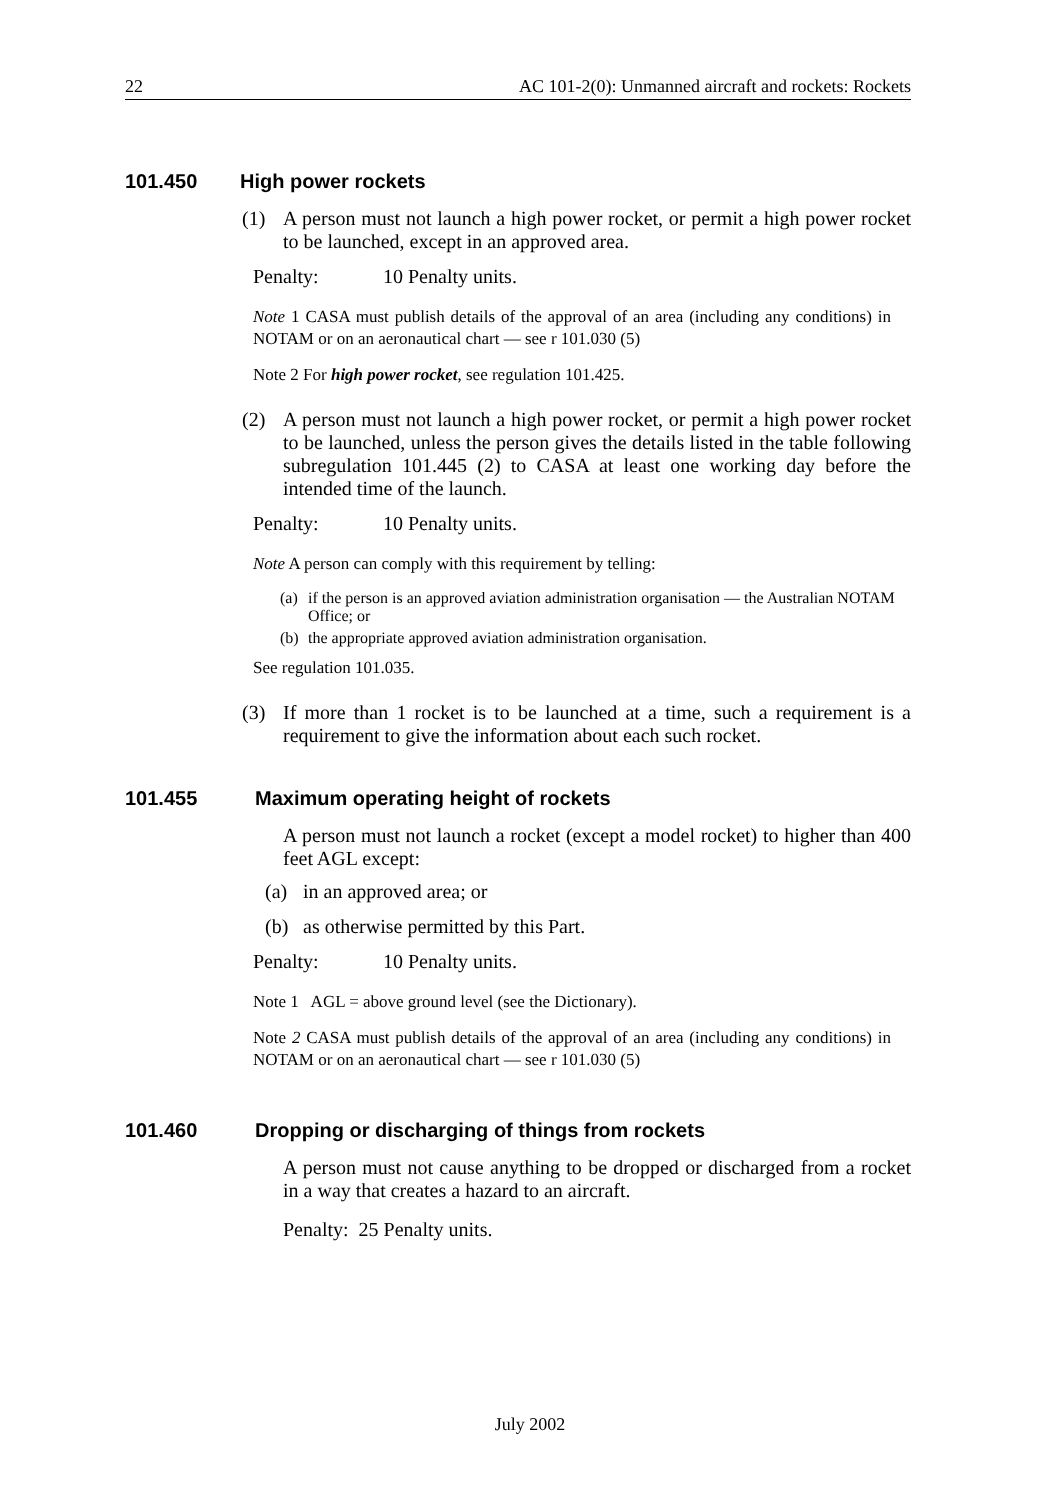22 AC 101-2(0): Unmanned aircraft and rockets: Rockets
101.450 High power rockets
(1) A person must not launch a high power rocket, or permit a high power rocket to be launched, except in an approved area.
Penalty: 10 Penalty units.
Note 1 CASA must publish details of the approval of an area (including any conditions) in NOTAM or on an aeronautical chart — see r 101.030 (5)
Note 2 For high power rocket, see regulation 101.425.
(2) A person must not launch a high power rocket, or permit a high power rocket to be launched, unless the person gives the details listed in the table following subregulation 101.445 (2) to CASA at least one working day before the intended time of the launch.
Penalty: 10 Penalty units.
Note A person can comply with this requirement by telling:
(a) if the person is an approved aviation administration organisation — the Australian NOTAM Office; or
(b) the appropriate approved aviation administration organisation.
See regulation 101.035.
(3) If more than 1 rocket is to be launched at a time, such a requirement is a requirement to give the information about each such rocket.
101.455 Maximum operating height of rockets
A person must not launch a rocket (except a model rocket) to higher than 400 feet AGL except:
(a) in an approved area; or
(b) as otherwise permitted by this Part.
Penalty: 10 Penalty units.
Note 1 AGL = above ground level (see the Dictionary).
Note 2 CASA must publish details of the approval of an area (including any conditions) in NOTAM or on an aeronautical chart — see r 101.030 (5)
101.460 Dropping or discharging of things from rockets
A person must not cause anything to be dropped or discharged from a rocket in a way that creates a hazard to an aircraft.
Penalty: 25 Penalty units.
July 2002